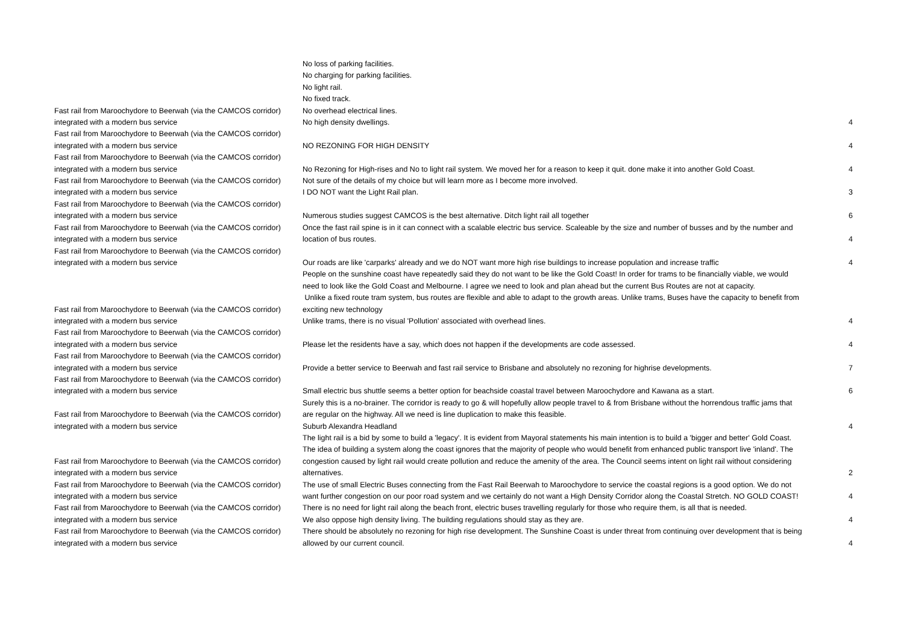| Fast rail from Maroochydore to Beerwah (via the CAMCOS corridor) integrated with a modern bus service | No loss of parking facilities. No charging for parking facilities. No light rail. No fixed track. No overhead electrical lines. No high density dwellings. | 4 |
| Fast rail from Maroochydore to Beerwah (via the CAMCOS corridor) integrated with a modern bus service | NO REZONING FOR HIGH DENSITY | 4 |
| Fast rail from Maroochydore to Beerwah (via the CAMCOS corridor) integrated with a modern bus service | No Rezoning for High-rises and No to light rail system. We moved her for a reason to keep it quit. done make it into another Gold Coast. | 4 |
| Fast rail from Maroochydore to Beerwah (via the CAMCOS corridor) integrated with a modern bus service | Not sure of the details of my choice but will learn more as I become more involved. I DO NOT want the Light Rail plan. | 3 |
| Fast rail from Maroochydore to Beerwah (via the CAMCOS corridor) integrated with a modern bus service | Numerous studies suggest CAMCOS is the best alternative. Ditch light rail all together | 6 |
| Fast rail from Maroochydore to Beerwah (via the CAMCOS corridor) integrated with a modern bus service | Once the fast rail spine is in it can connect with a scalable electric bus service. Scaleable by the size and number of busses and by the number and location of bus routes. | 4 |
| Fast rail from Maroochydore to Beerwah (via the CAMCOS corridor) integrated with a modern bus service | Our roads are like 'carparks' already and we do NOT want more high rise buildings to increase population and increase traffic | 4 |
| Fast rail from Maroochydore to Beerwah (via the CAMCOS corridor) integrated with a modern bus service | People on the sunshine coast have repeatedly said they do not want to be like the Gold Coast! In order for trams to be financially viable, we would need to look like the Gold Coast and Melbourne. I agree we need to look and plan ahead but the current Bus Routes are not at capacity. Unlike a fixed route tram system, bus routes are flexible and able to adapt to the growth areas. Unlike trams, Buses have the capacity to benefit from exciting new technology Unlike trams, there is no visual 'Pollution' associated with overhead lines. | 4 |
| Fast rail from Maroochydore to Beerwah (via the CAMCOS corridor) integrated with a modern bus service | Please let the residents have a say, which does not happen if the developments are code assessed. | 4 |
| Fast rail from Maroochydore to Beerwah (via the CAMCOS corridor) integrated with a modern bus service | Provide a better service to Beerwah and fast rail service to Brisbane and absolutely no rezoning for highrise developments. | 7 |
| Fast rail from Maroochydore to Beerwah (via the CAMCOS corridor) integrated with a modern bus service | Small electric bus shuttle seems a better option for beachside coastal travel between Maroochydore and Kawana as a start. | 6 |
| Fast rail from Maroochydore to Beerwah (via the CAMCOS corridor) integrated with a modern bus service | Surely this is a no-brainer. The corridor is ready to go & will hopefully allow people travel to & from Brisbane without the horrendous traffic jams that are regular on the highway. All we need is line duplication to make this feasible. Suburb Alexandra Headland | 4 |
| Fast rail from Maroochydore to Beerwah (via the CAMCOS corridor) integrated with a modern bus service | The light rail is a bid by some to build a 'legacy'. It is evident from Mayoral statements his main intention is to build a 'bigger and better' Gold Coast. The idea of building a system along the coast ignores that the majority of people who would benefit from enhanced public transport live 'inland'. The congestion caused by light rail would create pollution and reduce the amenity of the area. The Council seems intent on light rail without considering alternatives. | 2 |
| Fast rail from Maroochydore to Beerwah (via the CAMCOS corridor) integrated with a modern bus service | The use of small Electric Buses connecting from the Fast Rail Beerwah to Maroochydore to service the coastal regions is a good option. We do not want further congestion on our poor road system and we certainly do not want a High Density Corridor along the Coastal Stretch. NO GOLD COAST! | 4 |
| Fast rail from Maroochydore to Beerwah (via the CAMCOS corridor) integrated with a modern bus service | There is no need for light rail along the beach front, electric buses travelling regularly for those who require them, is all that is needed. We also oppose high density living. The building regulations should stay as they are. | 4 |
| Fast rail from Maroochydore to Beerwah (via the CAMCOS corridor) integrated with a modern bus service | There should be absolutely no rezoning for high rise development. The Sunshine Coast is under threat from continuing over development that is being allowed by our current council. | 4 |